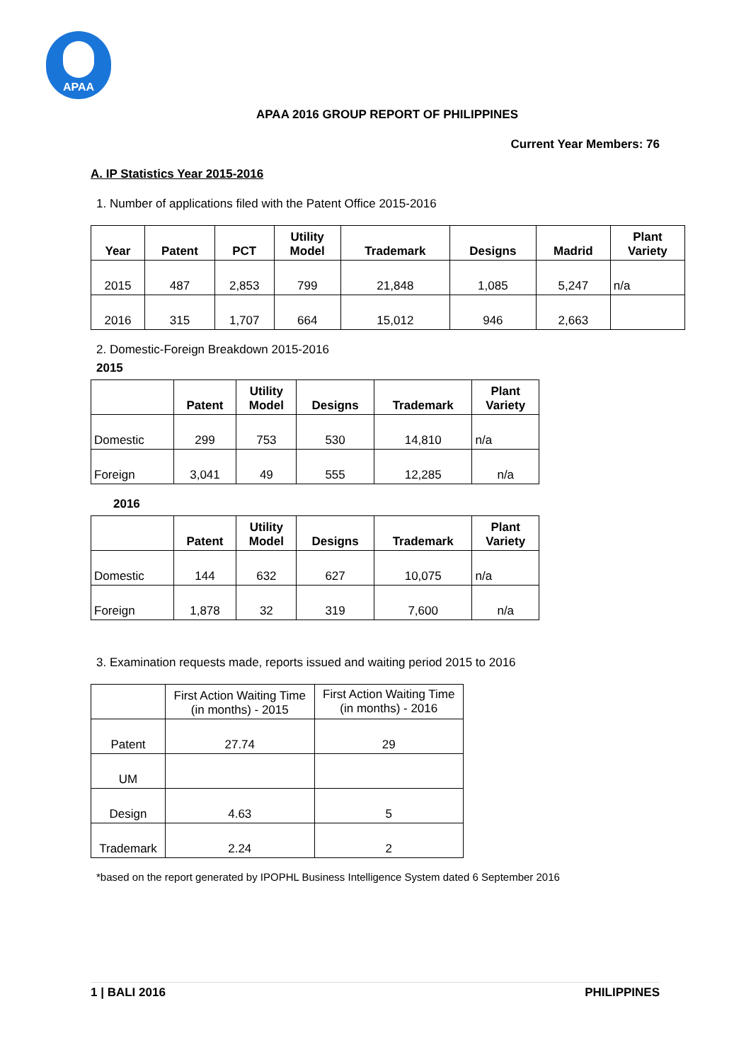APAA
APAA 2016 GROUP REPORT OF PHILIPPINES
Current Year Members: 76
A. IP Statistics Year 2015-2016
1. Number of applications filed with the Patent Office 2015-2016
| Year | Patent | PCT | Utility Model | Trademark | Designs | Madrid | Plant Variety |
| --- | --- | --- | --- | --- | --- | --- | --- |
| 2015 | 487 | 2,853 | 799 | 21,848 | 1,085 | 5,247 | n/a |
| 2016 | 315 | 1,707 | 664 | 15,012 | 946 | 2,663 | |
2. Domestic-Foreign Breakdown 2015-2016
2015
| | Patent | Utility Model | Designs | Trademark | Plant Variety |
| --- | --- | --- | --- | --- | --- |
| Domestic | 299 | 753 | 530 | 14,810 | n/a |
| Foreign | 3,041 | 49 | 555 | 12,285 | n/a |
2016
| | Patent | Utility Model | Designs | Trademark | Plant Variety |
| --- | --- | --- | --- | --- | --- |
| Domestic | 144 | 632 | 627 | 10,075 | n/a |
| Foreign | 1,878 | 32 | 319 | 7,600 | n/a |
3. Examination requests made, reports issued and waiting period 2015 to 2016
| | First Action Waiting Time (in months) - 2015 | First Action Waiting Time (in months) - 2016 |
| Patent | 27.74 | 29 |
| UM | | |
| Design | 4.63 | 5 |
| Trademark | 2.24 | 2 |
*based on the report generated by IPOPHL Business Intelligence System dated 6 September 2016
1 | BALI 2016 PHILIPPINES